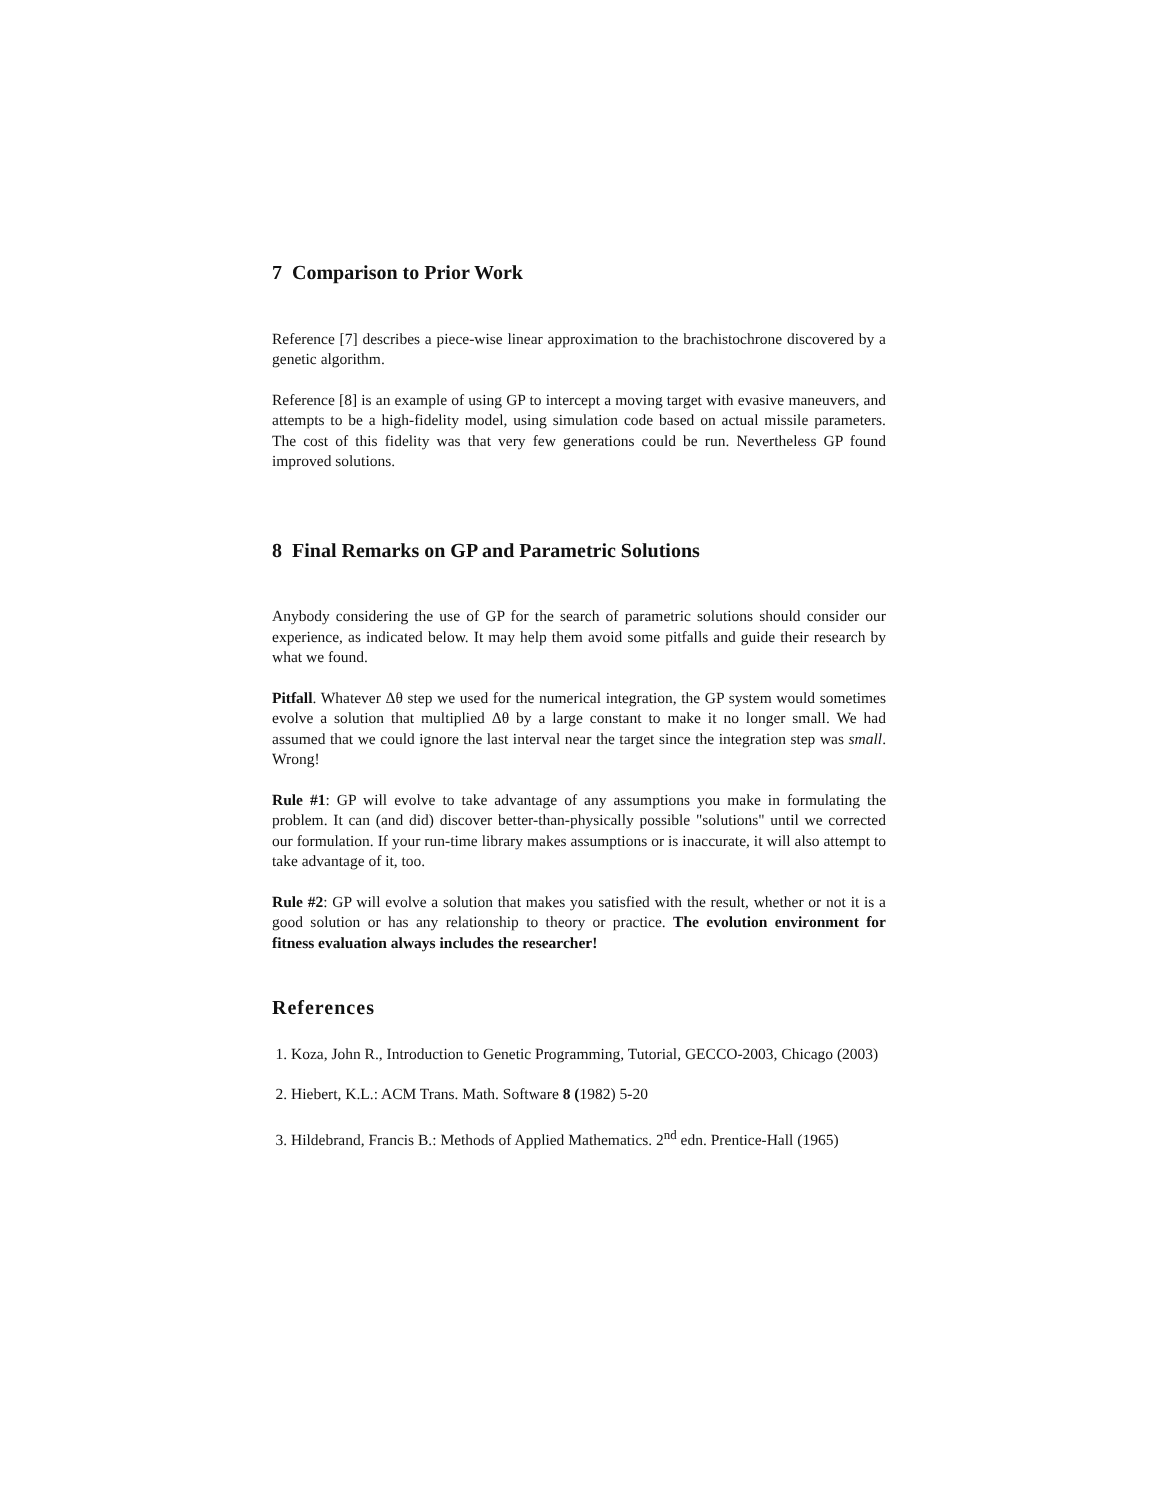7 Comparison to Prior Work
Reference [7] describes a piece-wise linear approximation to the brachistochrone discovered by a genetic algorithm.
Reference [8] is an example of using GP to intercept a moving target with evasive maneuvers, and attempts to be a high-fidelity model, using simulation code based on actual missile parameters. The cost of this fidelity was that very few generations could be run. Nevertheless GP found improved solutions.
8 Final Remarks on GP and Parametric Solutions
Anybody considering the use of GP for the search of parametric solutions should consider our experience, as indicated below. It may help them avoid some pitfalls and guide their research by what we found.
Pitfall. Whatever Δθ step we used for the numerical integration, the GP system would sometimes evolve a solution that multiplied Δθ by a large constant to make it no longer small. We had assumed that we could ignore the last interval near the target since the integration step was small. Wrong!
Rule #1: GP will evolve to take advantage of any assumptions you make in formulating the problem. It can (and did) discover better-than-physically possible "solutions" until we corrected our formulation. If your run-time library makes assumptions or is inaccurate, it will also attempt to take advantage of it, too.
Rule #2: GP will evolve a solution that makes you satisfied with the result, whether or not it is a good solution or has any relationship to theory or practice. The evolution environment for fitness evaluation always includes the researcher!
References
1. Koza, John R., Introduction to Genetic Programming, Tutorial, GECCO-2003, Chicago (2003)
2. Hiebert, K.L.: ACM Trans. Math. Software 8 (1982) 5-20
3. Hildebrand, Francis B.: Methods of Applied Mathematics. 2<sup>nd</sup> edn. Prentice-Hall (1965)